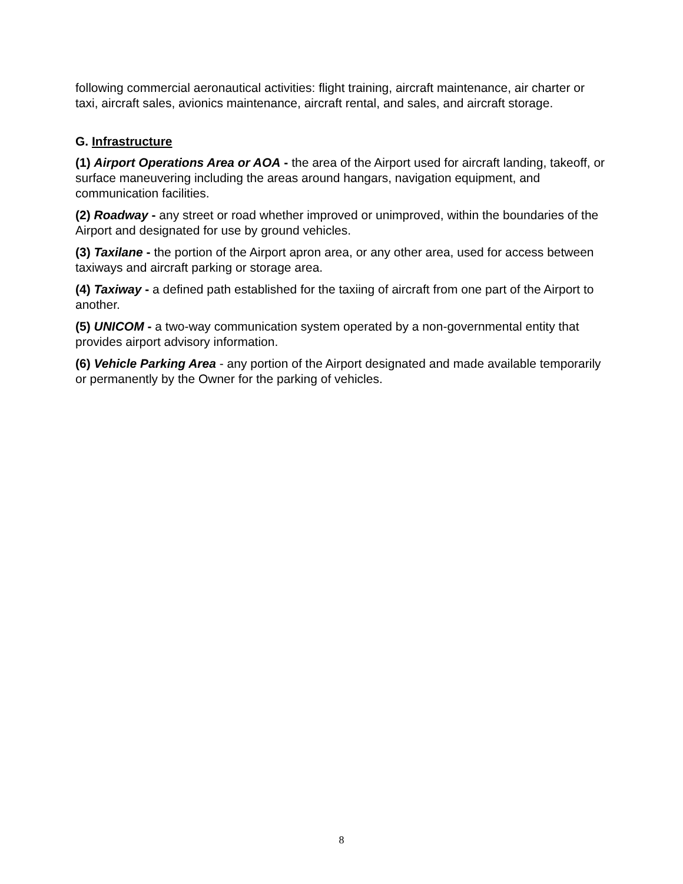following commercial aeronautical activities: flight training, aircraft maintenance, air charter or taxi, aircraft sales, avionics maintenance, aircraft rental, and sales, and aircraft storage.
G. Infrastructure
(1) Airport Operations Area or AOA - the area of the Airport used for aircraft landing, takeoff, or surface maneuvering including the areas around hangars, navigation equipment, and communication facilities.
(2) Roadway - any street or road whether improved or unimproved, within the boundaries of the Airport and designated for use by ground vehicles.
(3) Taxilane - the portion of the Airport apron area, or any other area, used for access between taxiways and aircraft parking or storage area.
(4) Taxiway - a defined path established for the taxiing of aircraft from one part of the Airport to another.
(5) UNICOM - a two-way communication system operated by a non-governmental entity that provides airport advisory information.
(6) Vehicle Parking Area - any portion of the Airport designated and made available temporarily or permanently by the Owner for the parking of vehicles.
8